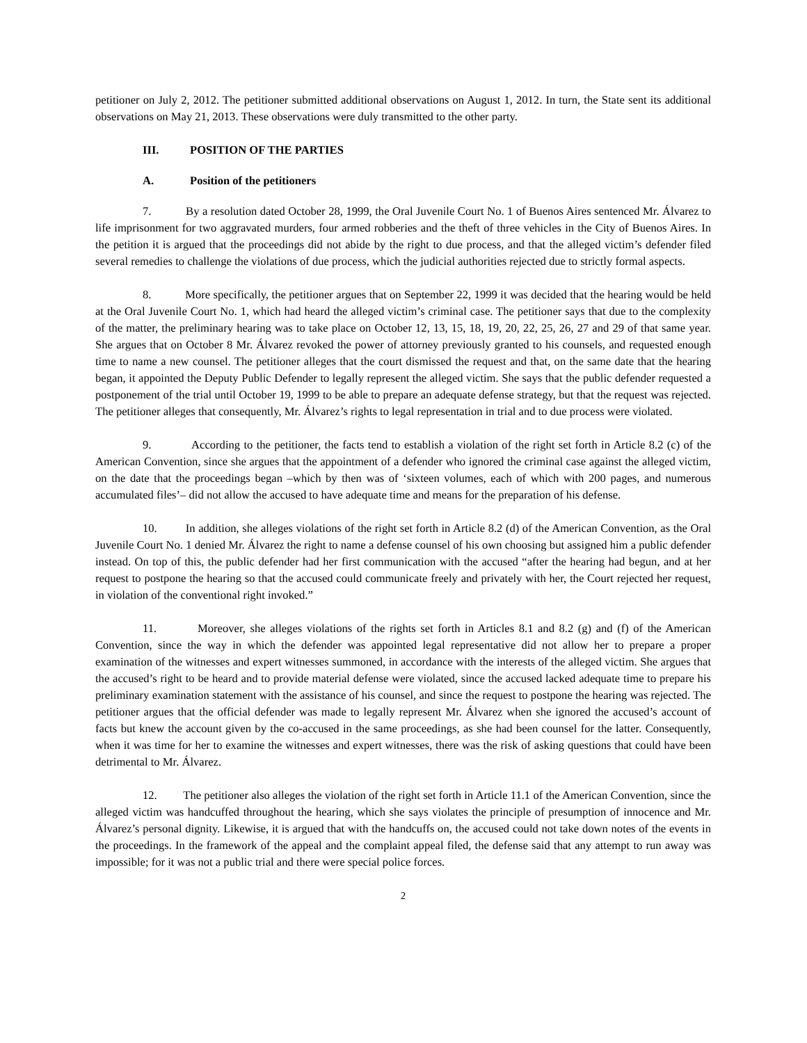petitioner on July 2, 2012. The petitioner submitted additional observations on August 1, 2012. In turn, the State sent its additional observations on May 21, 2013. These observations were duly transmitted to the other party.
III. POSITION OF THE PARTIES
A. Position of the petitioners
7. By a resolution dated October 28, 1999, the Oral Juvenile Court No. 1 of Buenos Aires sentenced Mr. Álvarez to life imprisonment for two aggravated murders, four armed robberies and the theft of three vehicles in the City of Buenos Aires. In the petition it is argued that the proceedings did not abide by the right to due process, and that the alleged victim’s defender filed several remedies to challenge the violations of due process, which the judicial authorities rejected due to strictly formal aspects.
8. More specifically, the petitioner argues that on September 22, 1999 it was decided that the hearing would be held at the Oral Juvenile Court No. 1, which had heard the alleged victim’s criminal case. The petitioner says that due to the complexity of the matter, the preliminary hearing was to take place on October 12, 13, 15, 18, 19, 20, 22, 25, 26, 27 and 29 of that same year. She argues that on October 8 Mr. Álvarez revoked the power of attorney previously granted to his counsels, and requested enough time to name a new counsel. The petitioner alleges that the court dismissed the request and that, on the same date that the hearing began, it appointed the Deputy Public Defender to legally represent the alleged victim. She says that the public defender requested a postponement of the trial until October 19, 1999 to be able to prepare an adequate defense strategy, but that the request was rejected. The petitioner alleges that consequently, Mr. Álvarez’s rights to legal representation in trial and to due process were violated.
9. According to the petitioner, the facts tend to establish a violation of the right set forth in Article 8.2 (c) of the American Convention, since she argues that the appointment of a defender who ignored the criminal case against the alleged victim, on the date that the proceedings began –which by then was of ‘sixteen volumes, each of which with 200 pages, and numerous accumulated files’– did not allow the accused to have adequate time and means for the preparation of his defense.
10. In addition, she alleges violations of the right set forth in Article 8.2 (d) of the American Convention, as the Oral Juvenile Court No. 1 denied Mr. Álvarez the right to name a defense counsel of his own choosing but assigned him a public defender instead. On top of this, the public defender had her first communication with the accused “after the hearing had begun, and at her request to postpone the hearing so that the accused could communicate freely and privately with her, the Court rejected her request, in violation of the conventional right invoked.”
11. Moreover, she alleges violations of the rights set forth in Articles 8.1 and 8.2 (g) and (f) of the American Convention, since the way in which the defender was appointed legal representative did not allow her to prepare a proper examination of the witnesses and expert witnesses summoned, in accordance with the interests of the alleged victim. She argues that the accused’s right to be heard and to provide material defense were violated, since the accused lacked adequate time to prepare his preliminary examination statement with the assistance of his counsel, and since the request to postpone the hearing was rejected. The petitioner argues that the official defender was made to legally represent Mr. Álvarez when she ignored the accused’s account of facts but knew the account given by the co-accused in the same proceedings, as she had been counsel for the latter. Consequently, when it was time for her to examine the witnesses and expert witnesses, there was the risk of asking questions that could have been detrimental to Mr. Álvarez.
12. The petitioner also alleges the violation of the right set forth in Article 11.1 of the American Convention, since the alleged victim was handcuffed throughout the hearing, which she says violates the principle of presumption of innocence and Mr. Álvarez’s personal dignity. Likewise, it is argued that with the handcuffs on, the accused could not take down notes of the events in the proceedings. In the framework of the appeal and the complaint appeal filed, the defense said that any attempt to run away was impossible; for it was not a public trial and there were special police forces.
2